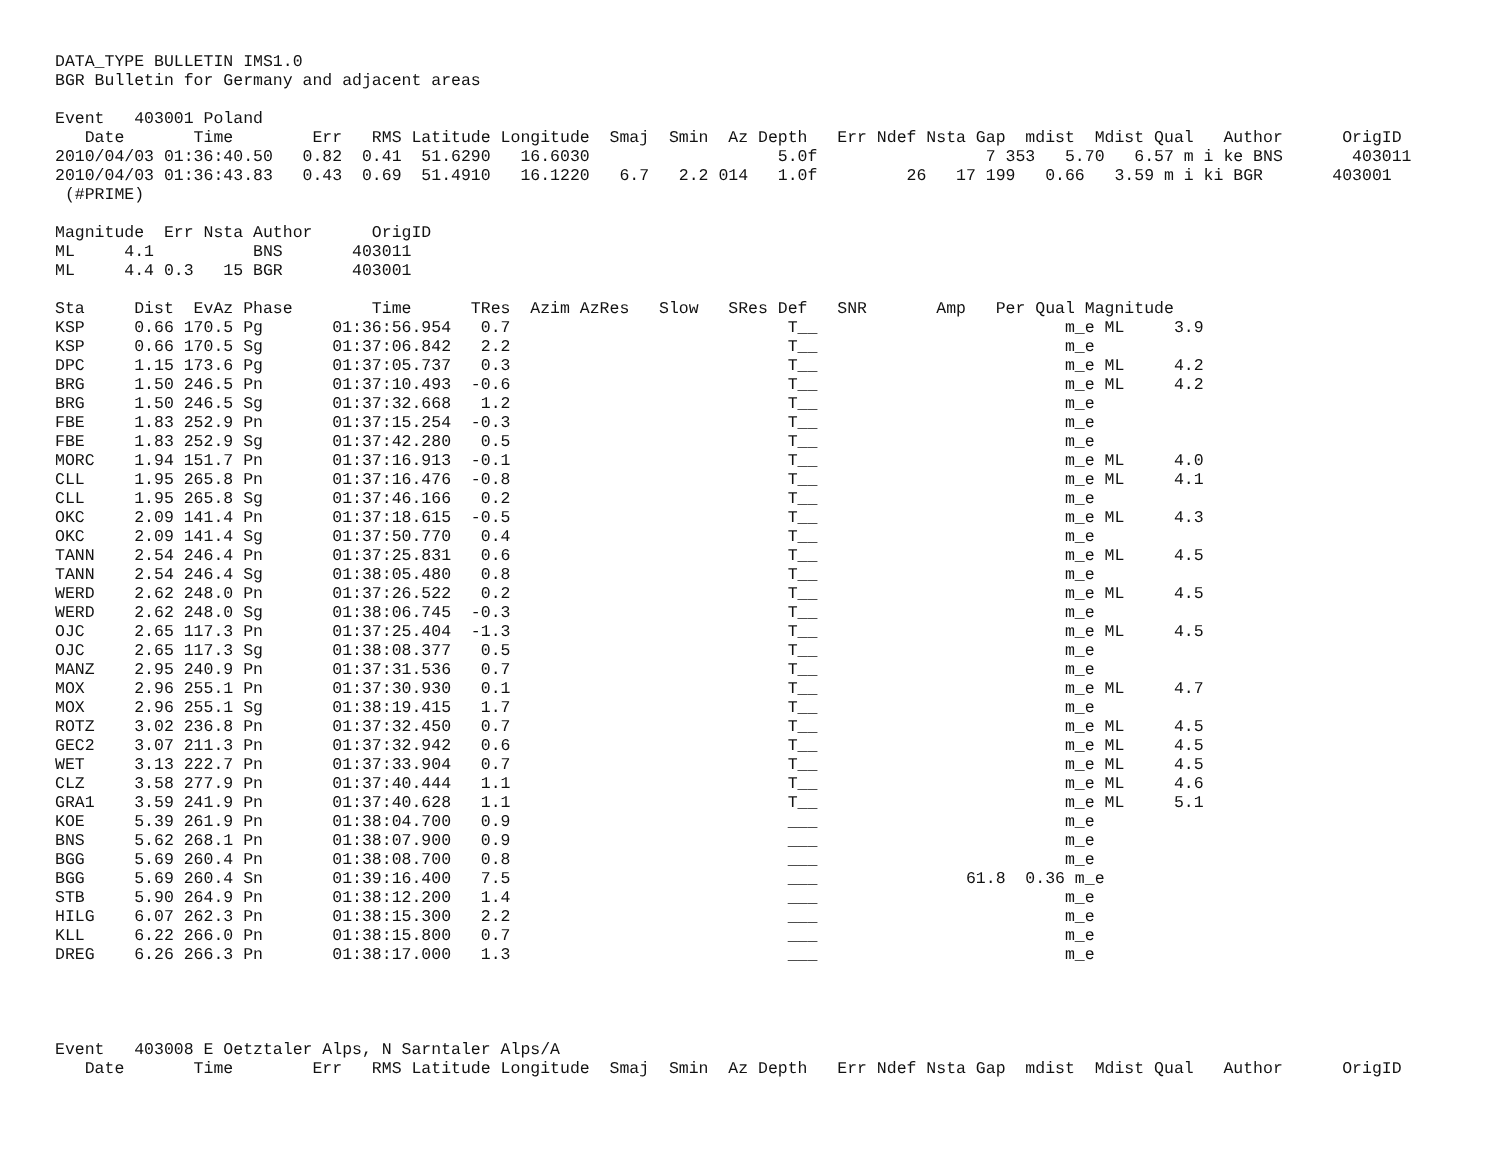DATA_TYPE BULLETIN IMS1.0
BGR Bulletin for Germany and adjacent areas

Event   403001 Poland
   Date       Time        Err   RMS Latitude Longitude  Smaj  Smin  Az Depth   Err Ndef Nsta Gap  mdist  Mdist Qual   Author      OrigID
2010/04/03 01:36:40.50   0.82  0.41  51.6290   16.6030                   5.0f                 7 353   5.70   6.57 m i ke BNS       403011
2010/04/03 01:36:43.83   0.43  0.69  51.4910   16.1220   6.7   2.2 014   1.0f         26   17 199   0.66   3.59 m i ki BGR       403001
 (#PRIME)

Magnitude  Err Nsta Author      OrigID
ML     4.1          BNS       403011
ML     4.4 0.3   15 BGR       403001

Sta     Dist  EvAz Phase        Time      TRes  Azim AzRes   Slow   SRes Def   SNR       Amp   Per Qual Magnitude
KSP     0.66 170.5 Pg       01:36:56.954   0.7                            T__                         m_e ML     3.9
KSP     0.66 170.5 Sg       01:37:06.842   2.2                            T__                         m_e
DPC     1.15 173.6 Pg       01:37:05.737   0.3                            T__                         m_e ML     4.2
BRG     1.50 246.5 Pn       01:37:10.493  -0.6                            T__                         m_e ML     4.2
BRG     1.50 246.5 Sg       01:37:32.668   1.2                            T__                         m_e
FBE     1.83 252.9 Pn       01:37:15.254  -0.3                            T__                         m_e
FBE     1.83 252.9 Sg       01:37:42.280   0.5                            T__                         m_e
MORC    1.94 151.7 Pn       01:37:16.913  -0.1                            T__                         m_e ML     4.0
CLL     1.95 265.8 Pn       01:37:16.476  -0.8                            T__                         m_e ML     4.1
CLL     1.95 265.8 Sg       01:37:46.166   0.2                            T__                         m_e
OKC     2.09 141.4 Pn       01:37:18.615  -0.5                            T__                         m_e ML     4.3
OKC     2.09 141.4 Sg       01:37:50.770   0.4                            T__                         m_e
TANN    2.54 246.4 Pn       01:37:25.831   0.6                            T__                         m_e ML     4.5
TANN    2.54 246.4 Sg       01:38:05.480   0.8                            T__                         m_e
WERD    2.62 248.0 Pn       01:37:26.522   0.2                            T__                         m_e ML     4.5
WERD    2.62 248.0 Sg       01:38:06.745  -0.3                            T__                         m_e
OJC     2.65 117.3 Pn       01:37:25.404  -1.3                            T__                         m_e ML     4.5
OJC     2.65 117.3 Sg       01:38:08.377   0.5                            T__                         m_e
MANZ    2.95 240.9 Pn       01:37:31.536   0.7                            T__                         m_e
MOX     2.96 255.1 Pn       01:37:30.930   0.1                            T__                         m_e ML     4.7
MOX     2.96 255.1 Sg       01:38:19.415   1.7                            T__                         m_e
ROTZ    3.02 236.8 Pn       01:37:32.450   0.7                            T__                         m_e ML     4.5
GEC2    3.07 211.3 Pn       01:37:32.942   0.6                            T__                         m_e ML     4.5
WET     3.13 222.7 Pn       01:37:33.904   0.7                            T__                         m_e ML     4.5
CLZ     3.58 277.9 Pn       01:37:40.444   1.1                            T__                         m_e ML     4.6
GRA1    3.59 241.9 Pn       01:37:40.628   1.1                            T__                         m_e ML     5.1
KOE     5.39 261.9 Pn       01:38:04.700   0.9                            ___                         m_e
BNS     5.62 268.1 Pn       01:38:07.900   0.9                            ___                         m_e
BGG     5.69 260.4 Pn       01:38:08.700   0.8                            ___                         m_e
BGG     5.69 260.4 Sn       01:39:16.400   7.5                            ___               61.8  0.36 m_e
STB     5.90 264.9 Pn       01:38:12.200   1.4                            ___                         m_e
HILG    6.07 262.3 Pn       01:38:15.300   2.2                            ___                         m_e
KLL     6.22 266.0 Pn       01:38:15.800   0.7                            ___                         m_e
DREG    6.26 266.3 Pn       01:38:17.000   1.3                            ___                         m_e




Event   403008 E Oetztaler Alps, N Sarntaler Alps/A
   Date       Time        Err   RMS Latitude Longitude  Smaj  Smin  Az Depth   Err Ndef Nsta Gap  mdist  Mdist Qual   Author      OrigID